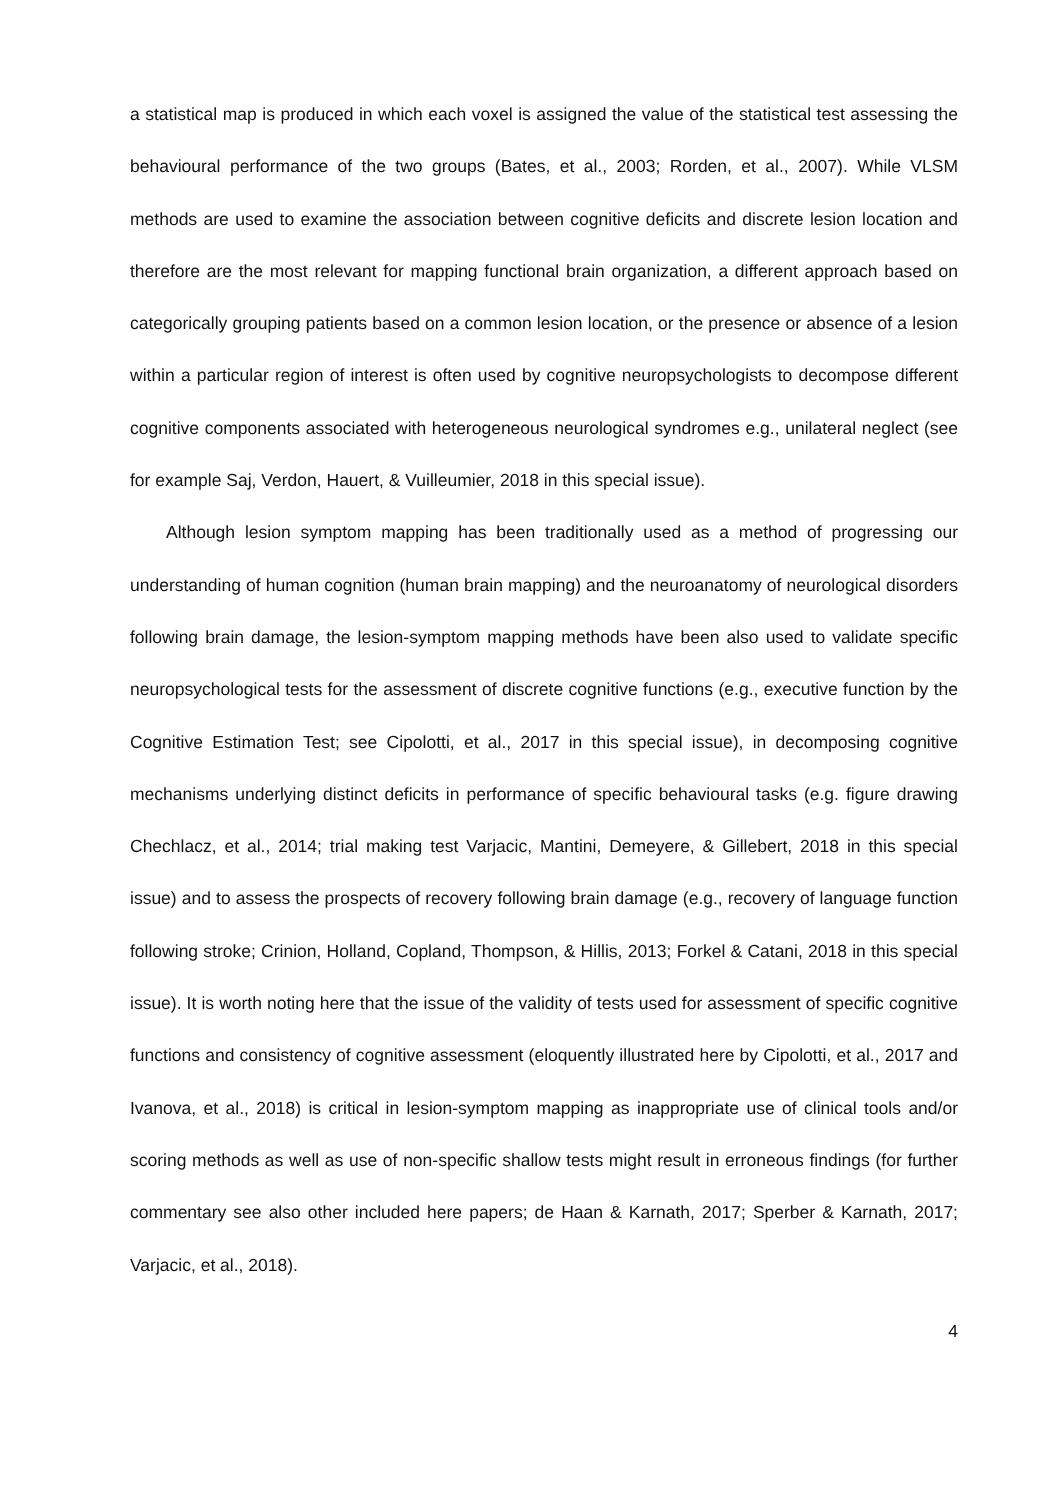a statistical map is produced in which each voxel is assigned the value of the statistical test assessing the behavioural performance of the two groups (Bates, et al., 2003; Rorden, et al., 2007). While VLSM methods are used to examine the association between cognitive deficits and discrete lesion location and therefore are the most relevant for mapping functional brain organization, a different approach based on categorically grouping patients based on a common lesion location, or the presence or absence of a lesion within a particular region of interest is often used by cognitive neuropsychologists to decompose different cognitive components associated with heterogeneous neurological syndromes e.g., unilateral neglect (see for example Saj, Verdon, Hauert, & Vuilleumier, 2018 in this special issue).
Although lesion symptom mapping has been traditionally used as a method of progressing our understanding of human cognition (human brain mapping) and the neuroanatomy of neurological disorders following brain damage, the lesion-symptom mapping methods have been also used to validate specific neuropsychological tests for the assessment of discrete cognitive functions (e.g., executive function by the Cognitive Estimation Test; see Cipolotti, et al., 2017 in this special issue), in decomposing cognitive mechanisms underlying distinct deficits in performance of specific behavioural tasks (e.g. figure drawing Chechlacz, et al., 2014; trial making test Varjacic, Mantini, Demeyere, & Gillebert, 2018 in this special issue) and to assess the prospects of recovery following brain damage (e.g., recovery of language function following stroke; Crinion, Holland, Copland, Thompson, & Hillis, 2013; Forkel & Catani, 2018 in this special issue). It is worth noting here that the issue of the validity of tests used for assessment of specific cognitive functions and consistency of cognitive assessment (eloquently illustrated here by Cipolotti, et al., 2017 and Ivanova, et al., 2018) is critical in lesion-symptom mapping as inappropriate use of clinical tools and/or scoring methods as well as use of non-specific shallow tests might result in erroneous findings (for further commentary see also other included here papers; de Haan & Karnath, 2017; Sperber & Karnath, 2017; Varjacic, et al., 2018).
4